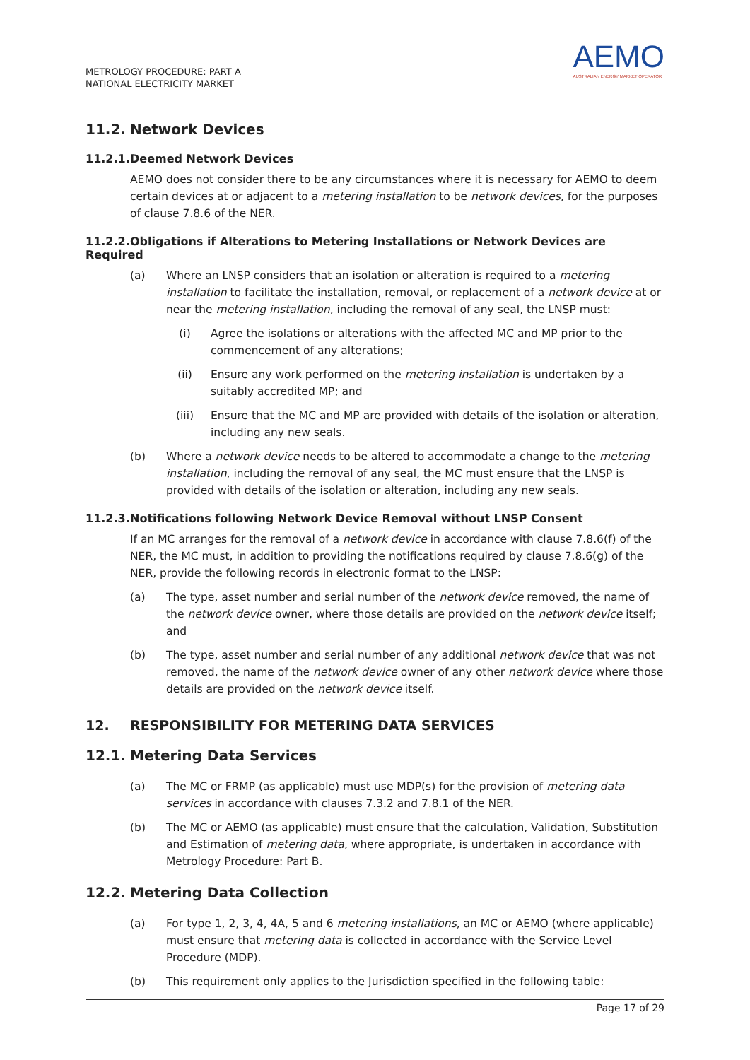METROLOGY PROCEDURE: PART A
NATIONAL ELECTRICITY MARKET
AEMO
AUSTRALIAN ENERGY MARKET OPERATOR
11.2. Network Devices
11.2.1. Deemed Network Devices
AEMO does not consider there to be any circumstances where it is necessary for AEMO to deem certain devices at or adjacent to a metering installation to be network devices, for the purposes of clause 7.8.6 of the NER.
11.2.2. Obligations if Alterations to Metering Installations or Network Devices are Required
(a) Where an LNSP considers that an isolation or alteration is required to a metering installation to facilitate the installation, removal, or replacement of a network device at or near the metering installation, including the removal of any seal, the LNSP must:
(i) Agree the isolations or alterations with the affected MC and MP prior to the commencement of any alterations;
(ii) Ensure any work performed on the metering installation is undertaken by a suitably accredited MP; and
(iii) Ensure that the MC and MP are provided with details of the isolation or alteration, including any new seals.
(b) Where a network device needs to be altered to accommodate a change to the metering installation, including the removal of any seal, the MC must ensure that the LNSP is provided with details of the isolation or alteration, including any new seals.
11.2.3. Notifications following Network Device Removal without LNSP Consent
If an MC arranges for the removal of a network device in accordance with clause 7.8.6(f) of the NER, the MC must, in addition to providing the notifications required by clause 7.8.6(g) of the NER, provide the following records in electronic format to the LNSP:
(a) The type, asset number and serial number of the network device removed, the name of the network device owner, where those details are provided on the network device itself; and
(b) The type, asset number and serial number of any additional network device that was not removed, the name of the network device owner of any other network device where those details are provided on the network device itself.
12. RESPONSIBILITY FOR METERING DATA SERVICES
12.1. Metering Data Services
(a) The MC or FRMP (as applicable) must use MDP(s) for the provision of metering data services in accordance with clauses 7.3.2 and 7.8.1 of the NER.
(b) The MC or AEMO (as applicable) must ensure that the calculation, Validation, Substitution and Estimation of metering data, where appropriate, is undertaken in accordance with Metrology Procedure: Part B.
12.2. Metering Data Collection
(a) For type 1, 2, 3, 4, 4A, 5 and 6 metering installations, an MC or AEMO (where applicable) must ensure that metering data is collected in accordance with the Service Level Procedure (MDP).
(b) This requirement only applies to the Jurisdiction specified in the following table:
Page 17 of 29